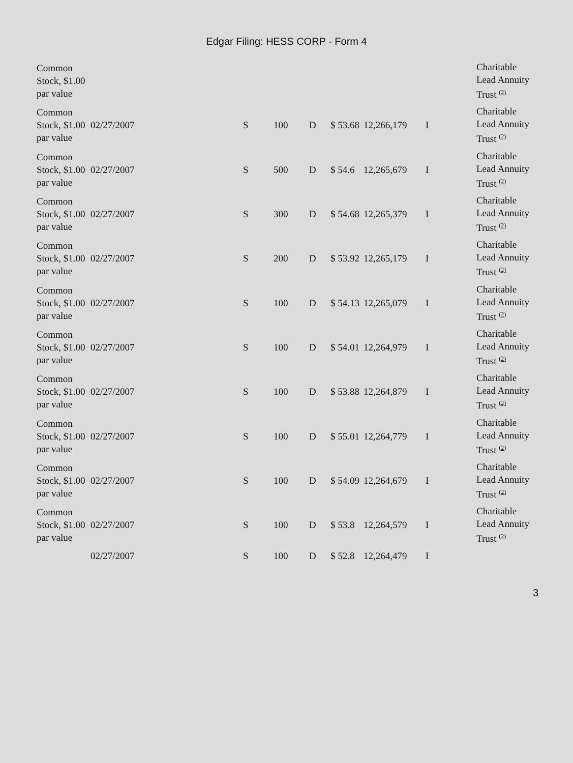Edgar Filing: HESS CORP - Form 4
| Common Stock, $1.00 par value | | | | | | | | Charitable Lead Annuity Trust <sup>(2)</sup> |
| Common Stock, $1.00 par value | 02/27/2007 | S | 100 | D | $ 53.68 | 12,266,179 | I | Charitable Lead Annuity Trust <sup>(2)</sup> |
| Common Stock, $1.00 par value | 02/27/2007 | S | 500 | D | $ 54.6 | 12,265,679 | I | Charitable Lead Annuity Trust <sup>(2)</sup> |
| Common Stock, $1.00 par value | 02/27/2007 | S | 300 | D | $ 54.68 | 12,265,379 | I | Charitable Lead Annuity Trust <sup>(2)</sup> |
| Common Stock, $1.00 par value | 02/27/2007 | S | 200 | D | $ 53.92 | 12,265,179 | I | Charitable Lead Annuity Trust <sup>(2)</sup> |
| Common Stock, $1.00 par value | 02/27/2007 | S | 100 | D | $ 54.13 | 12,265,079 | I | Charitable Lead Annuity Trust <sup>(2)</sup> |
| Common Stock, $1.00 par value | 02/27/2007 | S | 100 | D | $ 54.01 | 12,264,979 | I | Charitable Lead Annuity Trust <sup>(2)</sup> |
| Common Stock, $1.00 par value | 02/27/2007 | S | 100 | D | $ 53.88 | 12,264,879 | I | Charitable Lead Annuity Trust <sup>(2)</sup> |
| Common Stock, $1.00 par value | 02/27/2007 | S | 100 | D | $ 55.01 | 12,264,779 | I | Charitable Lead Annuity Trust <sup>(2)</sup> |
| Common Stock, $1.00 par value | 02/27/2007 | S | 100 | D | $ 54.09 | 12,264,679 | I | Charitable Lead Annuity Trust <sup>(2)</sup> |
| Common Stock, $1.00 par value | 02/27/2007 | S | 100 | D | $ 53.8 | 12,264,579 | I | Charitable Lead Annuity Trust <sup>(2)</sup> |
| | 02/27/2007 | S | 100 | D | $ 52.8 | 12,264,479 | I | |
3